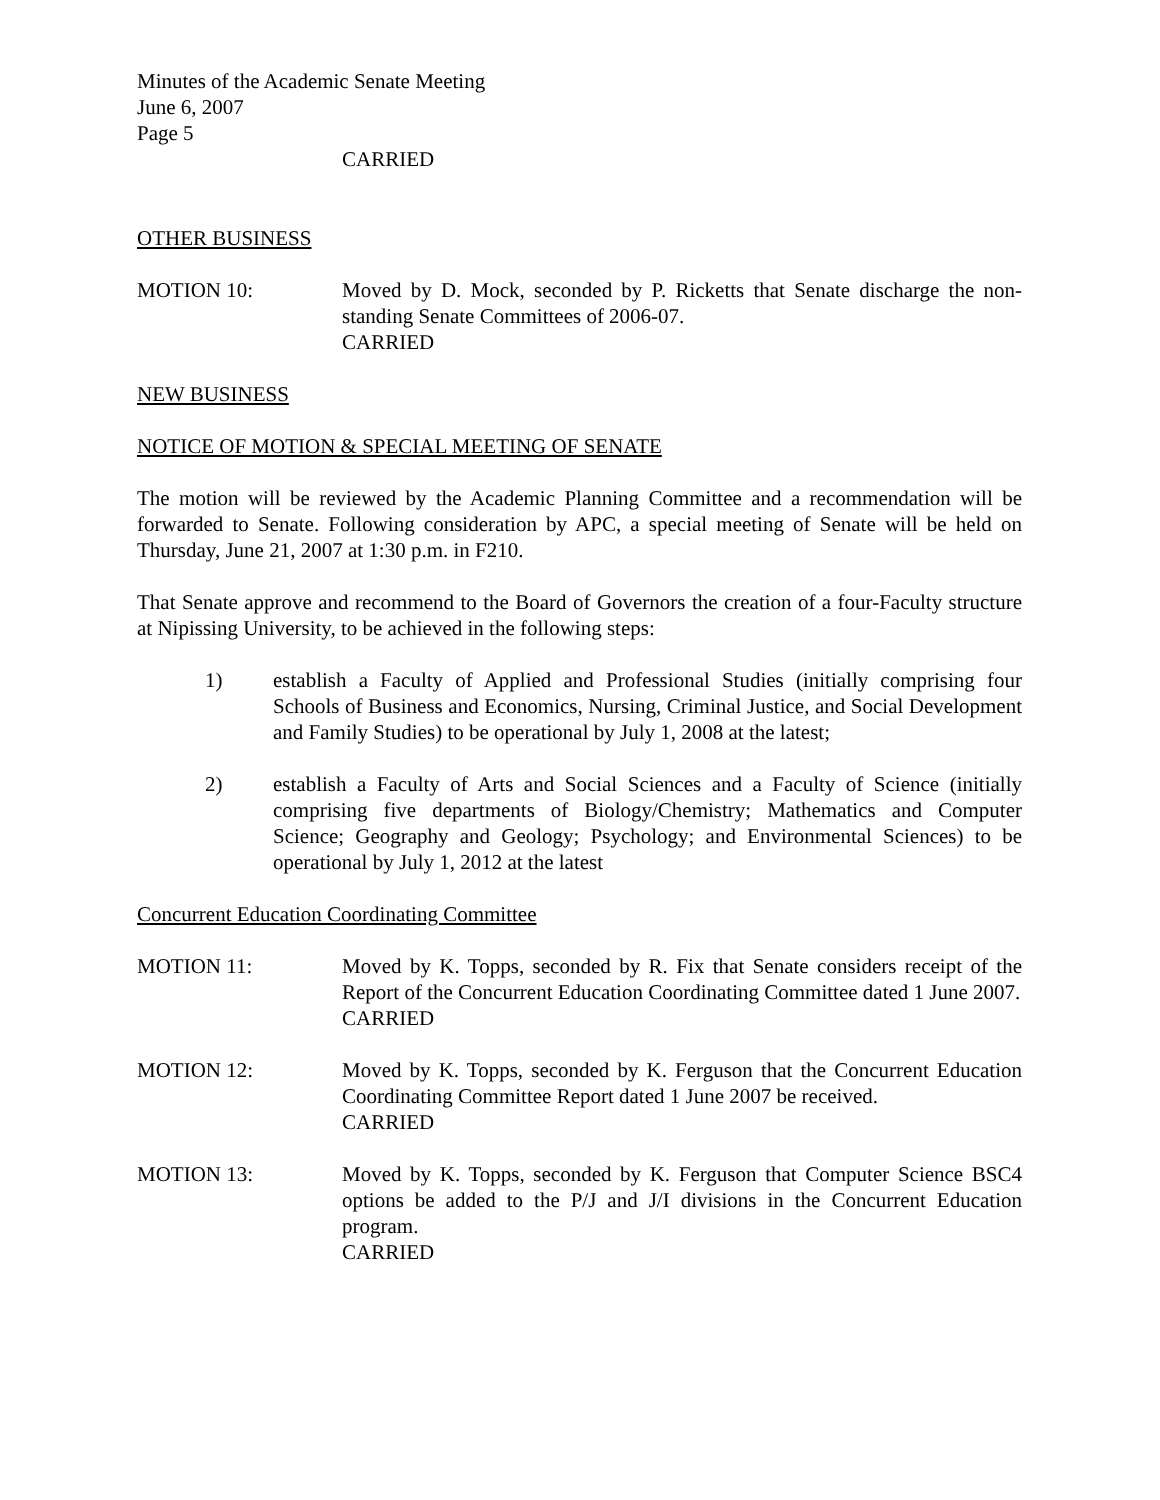Minutes of the Academic Senate Meeting
June 6, 2007
Page 5
CARRIED
OTHER BUSINESS
MOTION 10: Moved by D. Mock, seconded by P. Ricketts that Senate discharge the non-standing Senate Committees of 2006-07.
CARRIED
NEW BUSINESS
NOTICE OF MOTION & SPECIAL MEETING OF SENATE
The motion will be reviewed by the Academic Planning Committee and a recommendation will be forwarded to Senate. Following consideration by APC, a special meeting of Senate will be held on Thursday, June 21, 2007 at 1:30 p.m. in F210.
That Senate approve and recommend to the Board of Governors the creation of a four-Faculty structure at Nipissing University, to be achieved in the following steps:
1) establish a Faculty of Applied and Professional Studies (initially comprising four Schools of Business and Economics, Nursing, Criminal Justice, and Social Development and Family Studies) to be operational by July 1, 2008 at the latest;
2) establish a Faculty of Arts and Social Sciences and a Faculty of Science (initially comprising five departments of Biology/Chemistry; Mathematics and Computer Science; Geography and Geology; Psychology; and Environmental Sciences) to be operational by July 1, 2012 at the latest
Concurrent Education Coordinating Committee
MOTION 11: Moved by K. Topps, seconded by R. Fix that Senate considers receipt of the Report of the Concurrent Education Coordinating Committee dated 1 June 2007.
CARRIED
MOTION 12: Moved by K. Topps, seconded by K. Ferguson that the Concurrent Education Coordinating Committee Report dated 1 June 2007 be received.
CARRIED
MOTION 13: Moved by K. Topps, seconded by K. Ferguson that Computer Science BSC4 options be added to the P/J and J/I divisions in the Concurrent Education program.
CARRIED